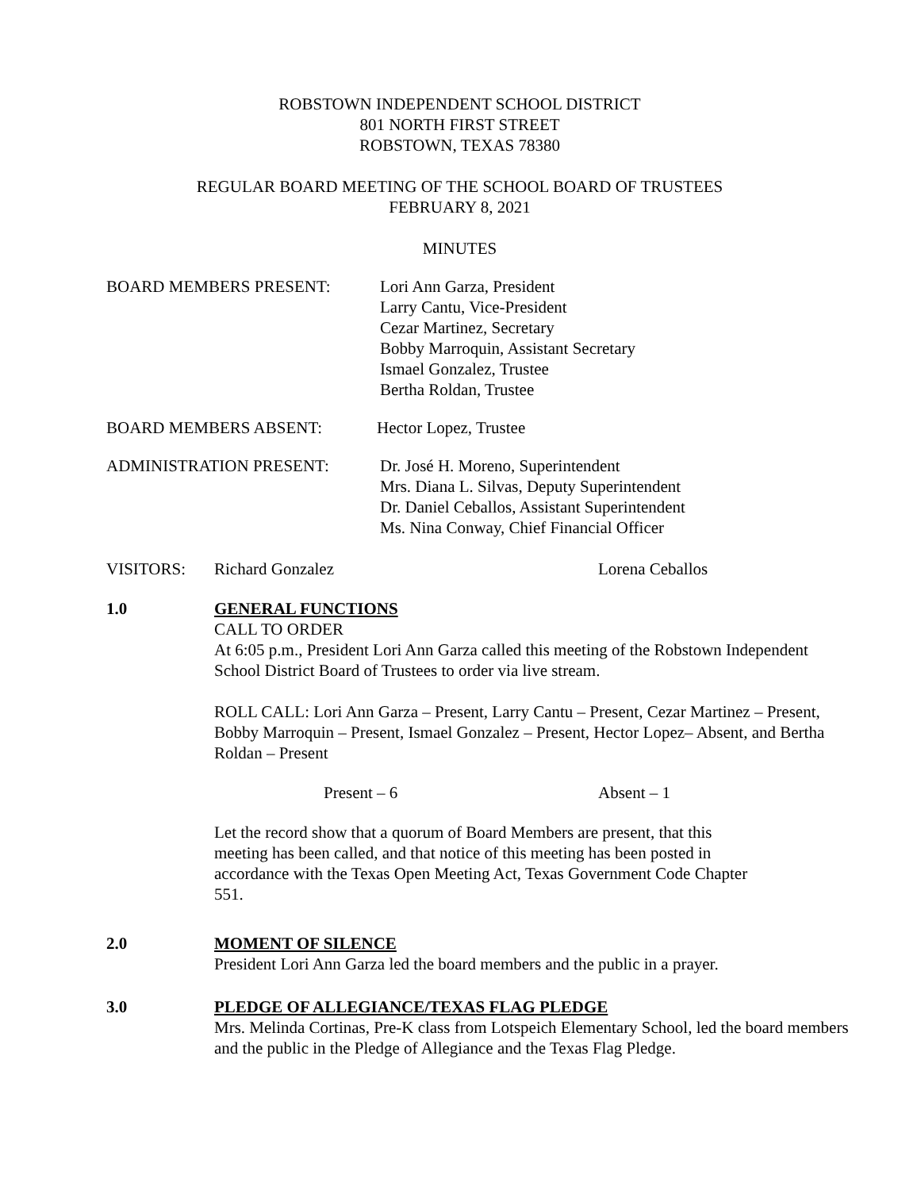ROBSTOWN INDEPENDENT SCHOOL DISTRICT
801 NORTH FIRST STREET
ROBSTOWN, TEXAS 78380
REGULAR BOARD MEETING OF THE SCHOOL BOARD OF TRUSTEES
FEBRUARY 8, 2021
MINUTES
BOARD MEMBERS PRESENT: Lori Ann Garza, President
Larry Cantu, Vice-President
Cezar Martinez, Secretary
Bobby Marroquin, Assistant Secretary
Ismael Gonzalez, Trustee
Bertha Roldan, Trustee
BOARD MEMBERS ABSENT: Hector Lopez, Trustee
ADMINISTRATION PRESENT: Dr. José H. Moreno, Superintendent
Mrs. Diana L. Silvas, Deputy Superintendent
Dr. Daniel Ceballos, Assistant Superintendent
Ms. Nina Conway, Chief Financial Officer
VISITORS: Richard Gonzalez Lorena Ceballos
1.0 GENERAL FUNCTIONS
CALL TO ORDER
At 6:05 p.m., President Lori Ann Garza called this meeting of the Robstown Independent School District Board of Trustees to order via live stream.
ROLL CALL: Lori Ann Garza – Present, Larry Cantu – Present, Cezar Martinez – Present, Bobby Marroquin – Present, Ismael Gonzalez – Present, Hector Lopez– Absent, and Bertha Roldan – Present
Present – 6 Absent – 1
Let the record show that a quorum of Board Members are present, that this meeting has been called, and that notice of this meeting has been posted in accordance with the Texas Open Meeting Act, Texas Government Code Chapter 551.
2.0 MOMENT OF SILENCE
President Lori Ann Garza led the board members and the public in a prayer.
3.0 PLEDGE OF ALLEGIANCE/TEXAS FLAG PLEDGE
Mrs. Melinda Cortinas, Pre-K class from Lotspeich Elementary School, led the board members and the public in the Pledge of Allegiance and the Texas Flag Pledge.